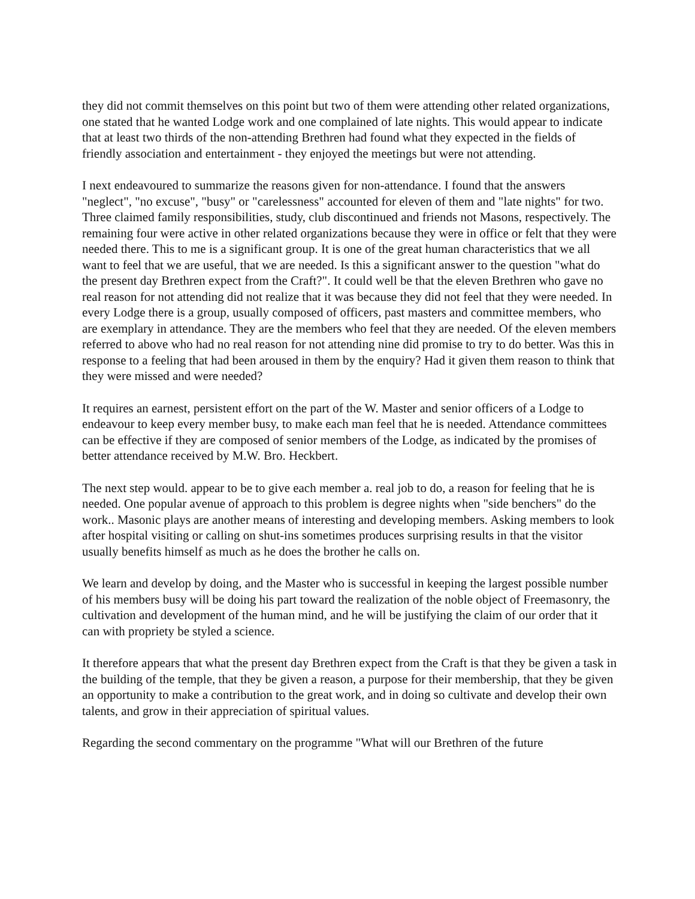they did not commit themselves on this point but two of them were attending other related organizations, one stated that he wanted Lodge work and one complained of late nights. This would appear to indicate that at least two thirds of the non-attending Brethren had found what they expected in the fields of friendly association and entertainment - they enjoyed the meetings but were not attending.
I next endeavoured to summarize the reasons given for non-attendance. I found that the answers "neglect", "no excuse", "busy" or "carelessness" accounted for eleven of them and "late nights" for two. Three claimed family responsibilities, study, club discontinued and friends not Masons, respectively. The remaining four were active in other related organizations because they were in office or felt that they were needed there. This to me is a significant group. It is one of the great human characteristics that we all want to feel that we are useful, that we are needed. Is this a significant answer to the question "what do the present day Brethren expect from the Craft?". It could well be that the eleven Brethren who gave no real reason for not attending did not realize that it was because they did not feel that they were needed. In every Lodge there is a group, usually composed of officers, past masters and committee members, who are exemplary in attendance. They are the members who feel that they are needed. Of the eleven members referred to above who had no real reason for not attending nine did promise to try to do better. Was this in response to a feeling that had been aroused in them by the enquiry? Had it given them reason to think that they were missed and were needed?
It requires an earnest, persistent effort on the part of the W. Master and senior officers of a Lodge to endeavour to keep every member busy, to make each man feel that he is needed. Attendance committees can be effective if they are composed of senior members of the Lodge, as indicated by the promises of better attendance received by M.W. Bro. Heckbert.
The next step would. appear to be to give each member a. real job to do, a reason for feeling that he is needed. One popular avenue of approach to this problem is degree nights when "side benchers" do the work.. Masonic plays are another means of interesting and developing members. Asking members to look after hospital visiting or calling on shut-ins sometimes produces surprising results in that the visitor usually benefits himself as much as he does the brother he calls on.
We learn and develop by doing, and the Master who is successful in keeping the largest possible number of his members busy will be doing his part toward the realization of the noble object of Freemasonry, the cultivation and development of the human mind, and he will be justifying the claim of our order that it can with propriety be styled a science.
It therefore appears that what the present day Brethren expect from the Craft is that they be given a task in the building of the temple, that they be given a reason, a purpose for their membership, that they be given an opportunity to make a contribution to the great work, and in doing so cultivate and develop their own talents, and grow in their appreciation of spiritual values.
Regarding the second commentary on the programme "What will our Brethren of the future